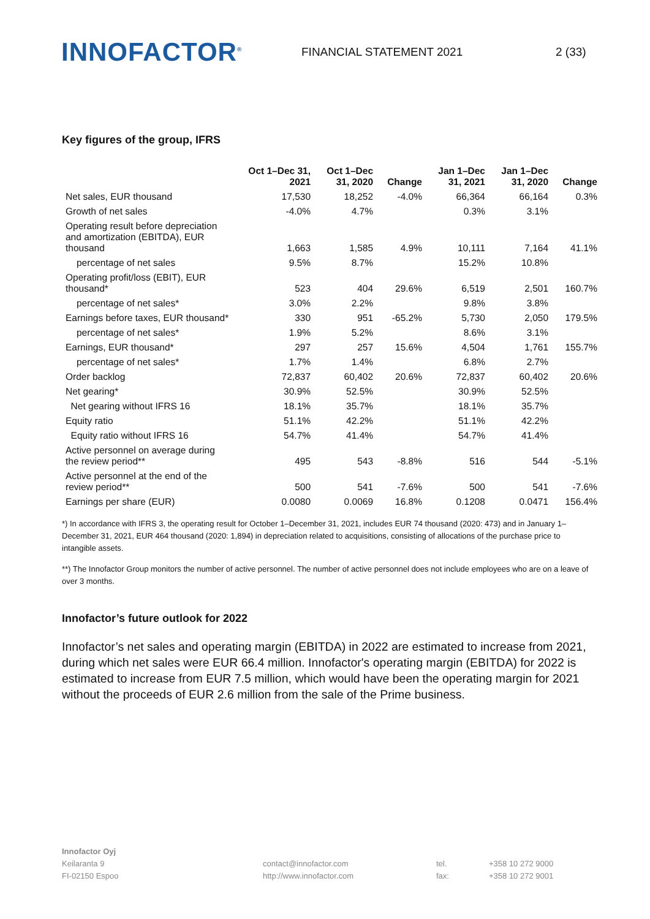INNOFACTOR<sup>®</sup>
FINANCIAL STATEMENT 2021 2 (33)
Key figures of the group, IFRS
| | Oct 1–Dec 31, 2021 | Oct 1–Dec 31, 2020 | Change | Jan 1–Dec 31, 2021 | Jan 1–Dec 31, 2020 | Change |
| --- | --- | --- | --- | --- | --- | --- |
| Net sales, EUR thousand | 17,530 | 18,252 | -4.0% | 66,364 | 66,164 | 0.3% |
| Growth of net sales | -4.0% | 4.7% | | 0.3% | 3.1% | |
| Operating result before depreciation and amortization (EBITDA), EUR thousand | 1,663 | 1,585 | 4.9% | 10,111 | 7,164 | 41.1% |
| percentage of net sales | 9.5% | 8.7% | | 15.2% | 10.8% | |
| Operating profit/loss (EBIT), EUR thousand* | 523 | 404 | 29.6% | 6,519 | 2,501 | 160.7% |
| percentage of net sales* | 3.0% | 2.2% | | 9.8% | 3.8% | |
| Earnings before taxes, EUR thousand* | 330 | 951 | -65.2% | 5,730 | 2,050 | 179.5% |
| percentage of net sales* | 1.9% | 5.2% | | 8.6% | 3.1% | |
| Earnings, EUR thousand* | 297 | 257 | 15.6% | 4,504 | 1,761 | 155.7% |
| percentage of net sales* | 1.7% | 1.4% | | 6.8% | 2.7% | |
| Order backlog | 72,837 | 60,402 | 20.6% | 72,837 | 60,402 | 20.6% |
| Net gearing* | 30.9% | 52.5% | | 30.9% | 52.5% | |
| Net gearing without IFRS 16 | 18.1% | 35.7% | | 18.1% | 35.7% | |
| Equity ratio | 51.1% | 42.2% | | 51.1% | 42.2% | |
| Equity ratio without IFRS 16 | 54.7% | 41.4% | | 54.7% | 41.4% | |
| Active personnel on average during the review period** | 495 | 543 | -8.8% | 516 | 544 | -5.1% |
| Active personnel at the end of the review period** | 500 | 541 | -7.6% | 500 | 541 | -7.6% |
| Earnings per share (EUR) | 0.0080 | 0.0069 | 16.8% | 0.1208 | 0.0471 | 156.4% |
*) In accordance with IFRS 3, the operating result for October 1–December 31, 2021, includes EUR 74 thousand (2020: 473) and in January 1–December 31, 2021, EUR 464 thousand (2020: 1,894) in depreciation related to acquisitions, consisting of allocations of the purchase price to intangible assets.
**) The Innofactor Group monitors the number of active personnel. The number of active personnel does not include employees who are on a leave of over 3 months.
Innofactor’s future outlook for 2022
Innofactor’s net sales and operating margin (EBITDA) in 2022 are estimated to increase from 2021, during which net sales were EUR 66.4 million. Innofactor's operating margin (EBITDA) for 2022 is estimated to increase from EUR 7.5 million, which would have been the operating margin for 2021 without the proceeds of EUR 2.6 million from the sale of the Prime business.
Innofactor Oyj
Keilaranta 9
FI-02150 Espoo
contact@innofactor.com
http://www.innofactor.com
tel.
fax:
+358 10 272 9000
+358 10 272 9001